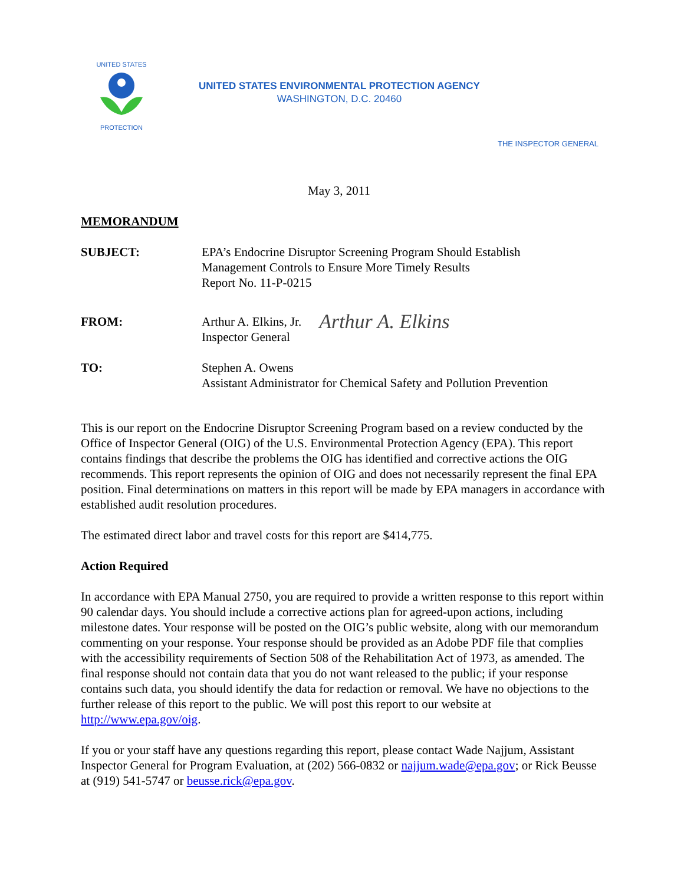UNITED STATES
PROTECTION
UNITED STATES ENVIRONMENTAL PROTECTION AGENCY
WASHINGTON, D.C. 20460
THE INSPECTOR GENERAL
May 3, 2011
MEMORANDUM
SUBJECT: EPA’s Endocrine Disruptor Screening Program Should Establish
Management Controls to Ensure More Timely Results
Report No. 11-P-0215
FROM: Arthur A. Elkins, Jr.
Inspector General
Arthur A. Elkins
TO: Stephen A. Owens
Assistant Administrator for Chemical Safety and Pollution Prevention
This is our report on the Endocrine Disruptor Screening Program based on a review conducted by the Office of Inspector General (OIG) of the U.S. Environmental Protection Agency (EPA). This report contains findings that describe the problems the OIG has identified and corrective actions the OIG recommends. This report represents the opinion of OIG and does not necessarily represent the final EPA position. Final determinations on matters in this report will be made by EPA managers in accordance with established audit resolution procedures.
The estimated direct labor and travel costs for this report are $414,775.
Action Required
In accordance with EPA Manual 2750, you are required to provide a written response to this report within 90 calendar days. You should include a corrective actions plan for agreed-upon actions, including milestone dates. Your response will be posted on the OIG’s public website, along with our memorandum commenting on your response. Your response should be provided as an Adobe PDF file that complies with the accessibility requirements of Section 508 of the Rehabilitation Act of 1973, as amended. The final response should not contain data that you do not want released to the public; if your response contains such data, you should identify the data for redaction or removal. We have no objections to the further release of this report to the public. We will post this report to our website at http://www.epa.gov/oig.
If you or your staff have any questions regarding this report, please contact Wade Najjum, Assistant Inspector General for Program Evaluation, at (202) 566-0832 or najjum.wade@epa.gov; or Rick Beusse at (919) 541-5747 or beusse.rick@epa.gov.